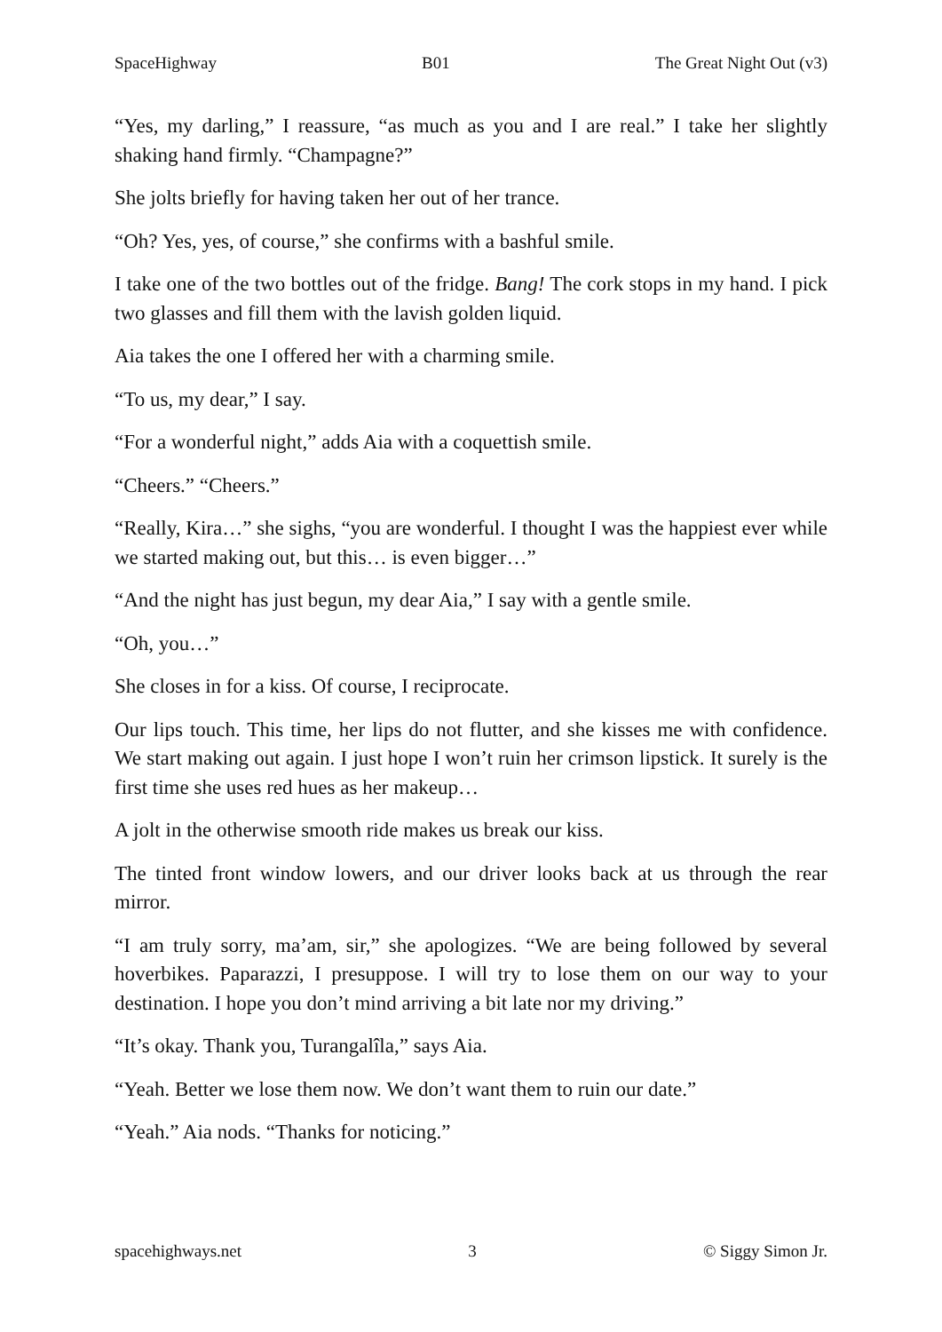SpaceHighway B01 The Great Night Out (v3)
“Yes, my darling,” I reassure, “as much as you and I are real.” I take her slightly shaking hand firmly. “Champagne?”
She jolts briefly for having taken her out of her trance.
“Oh? Yes, yes, of course,” she confirms with a bashful smile.
I take one of the two bottles out of the fridge. Bang! The cork stops in my hand. I pick two glasses and fill them with the lavish golden liquid.
Aia takes the one I offered her with a charming smile.
“To us, my dear,” I say.
“For a wonderful night,” adds Aia with a coquettish smile.
“Cheers.” “Cheers.”
“Really, Kira…” she sighs, “you are wonderful. I thought I was the happiest ever while we started making out, but this… is even bigger…”
“And the night has just begun, my dear Aia,” I say with a gentle smile.
“Oh, you…”
She closes in for a kiss. Of course, I reciprocate.
Our lips touch. This time, her lips do not flutter, and she kisses me with confidence. We start making out again. I just hope I won’t ruin her crimson lipstick. It surely is the first time she uses red hues as her makeup…
A jolt in the otherwise smooth ride makes us break our kiss.
The tinted front window lowers, and our driver looks back at us through the rear mirror.
“I am truly sorry, ma’am, sir,” she apologizes. “We are being followed by several hoverbikes. Paparazzi, I presuppose. I will try to lose them on our way to your destination. I hope you don’t mind arriving a bit late nor my driving.”
“It’s okay. Thank you, Turangalîla,” says Aia.
“Yeah. Better we lose them now. We don’t want them to ruin our date.”
“Yeah.” Aia nods. “Thanks for noticing.”
spacehighways.net 3 © Siggy Simon Jr.